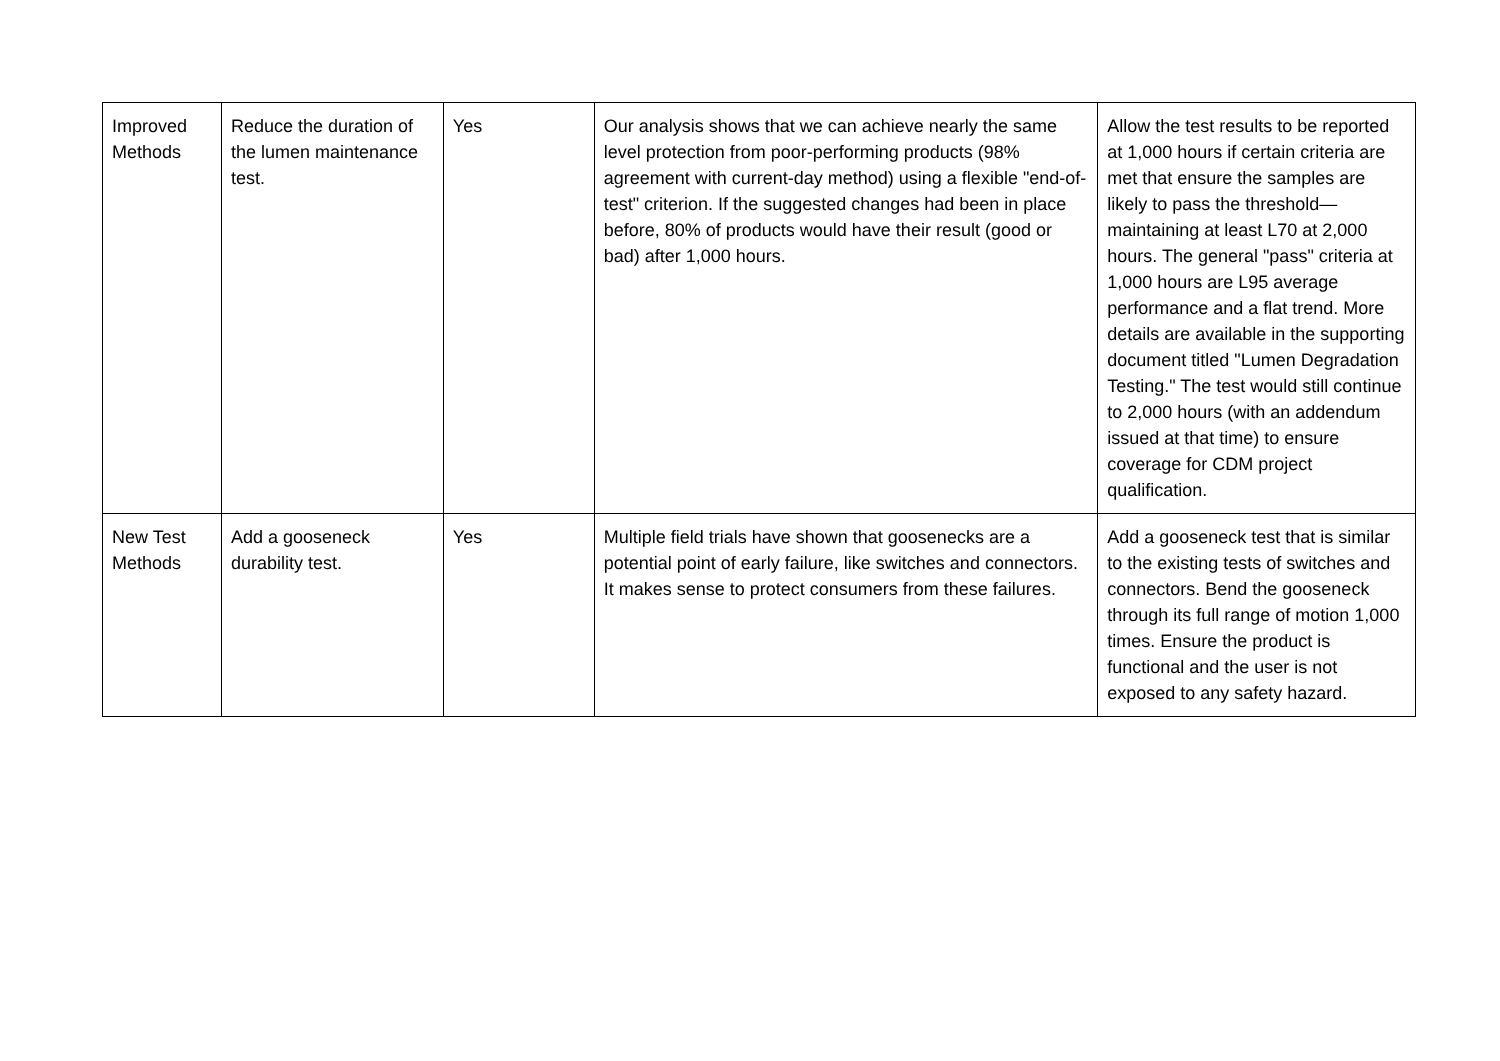| Improved Methods | Reduce the duration of the lumen maintenance test. | Yes | Our analysis shows that we can achieve nearly the same level protection from poor-performing products (98% agreement with current-day method) using a flexible "end-of-test" criterion. If the suggested changes had been in place before, 80% of products would have their result (good or bad) after 1,000 hours. | Allow the test results to be reported at 1,000 hours if certain criteria are met that ensure the samples are likely to pass the threshold—maintaining at least L70 at 2,000 hours. The general "pass" criteria at 1,000 hours are L95 average performance and a flat trend. More details are available in the supporting document titled "Lumen Degradation Testing." The test would still continue to 2,000 hours (with an addendum issued at that time) to ensure coverage for CDM project qualification. |
| New Test Methods | Add a gooseneck durability test. | Yes | Multiple field trials have shown that goosenecks are a potential point of early failure, like switches and connectors. It makes sense to protect consumers from these failures. | Add a gooseneck test that is similar to the existing tests of switches and connectors. Bend the gooseneck through its full range of motion 1,000 times. Ensure the product is functional and the user is not exposed to any safety hazard. |